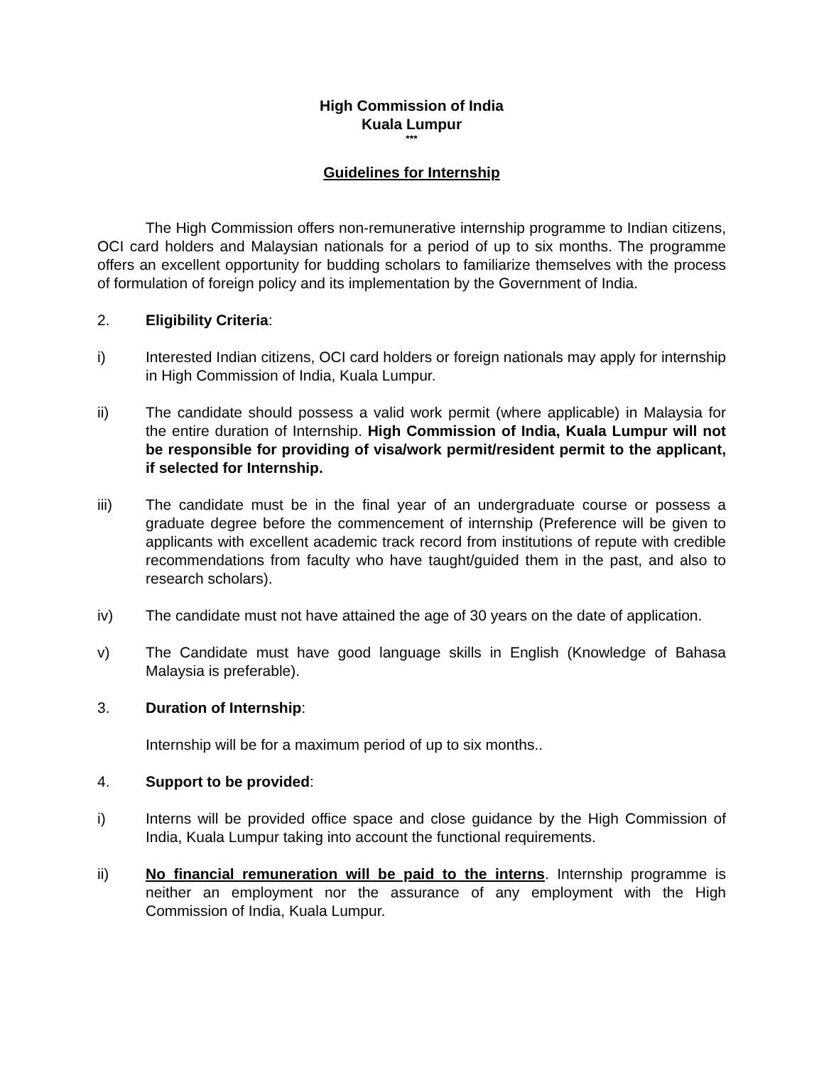High Commission of India
Kuala Lumpur
***
Guidelines for Internship
The High Commission offers non-remunerative internship programme to Indian citizens, OCI card holders and Malaysian nationals for a period of up to six months. The programme offers an excellent opportunity for budding scholars to familiarize themselves with the process of formulation of foreign policy and its implementation by the Government of India.
2. Eligibility Criteria:
i) Interested Indian citizens, OCI card holders or foreign nationals may apply for internship in High Commission of India, Kuala Lumpur.
ii) The candidate should possess a valid work permit (where applicable) in Malaysia for the entire duration of Internship. High Commission of India, Kuala Lumpur will not be responsible for providing of visa/work permit/resident permit to the applicant, if selected for Internship.
iii) The candidate must be in the final year of an undergraduate course or possess a graduate degree before the commencement of internship (Preference will be given to applicants with excellent academic track record from institutions of repute with credible recommendations from faculty who have taught/guided them in the past, and also to research scholars).
iv) The candidate must not have attained the age of 30 years on the date of application.
v) The Candidate must have good language skills in English (Knowledge of Bahasa Malaysia is preferable).
3. Duration of Internship:
Internship will be for a maximum period of up to six months..
4. Support to be provided:
i) Interns will be provided office space and close guidance by the High Commission of India, Kuala Lumpur taking into account the functional requirements.
ii) No financial remuneration will be paid to the interns. Internship programme is neither an employment nor the assurance of any employment with the High Commission of India, Kuala Lumpur.